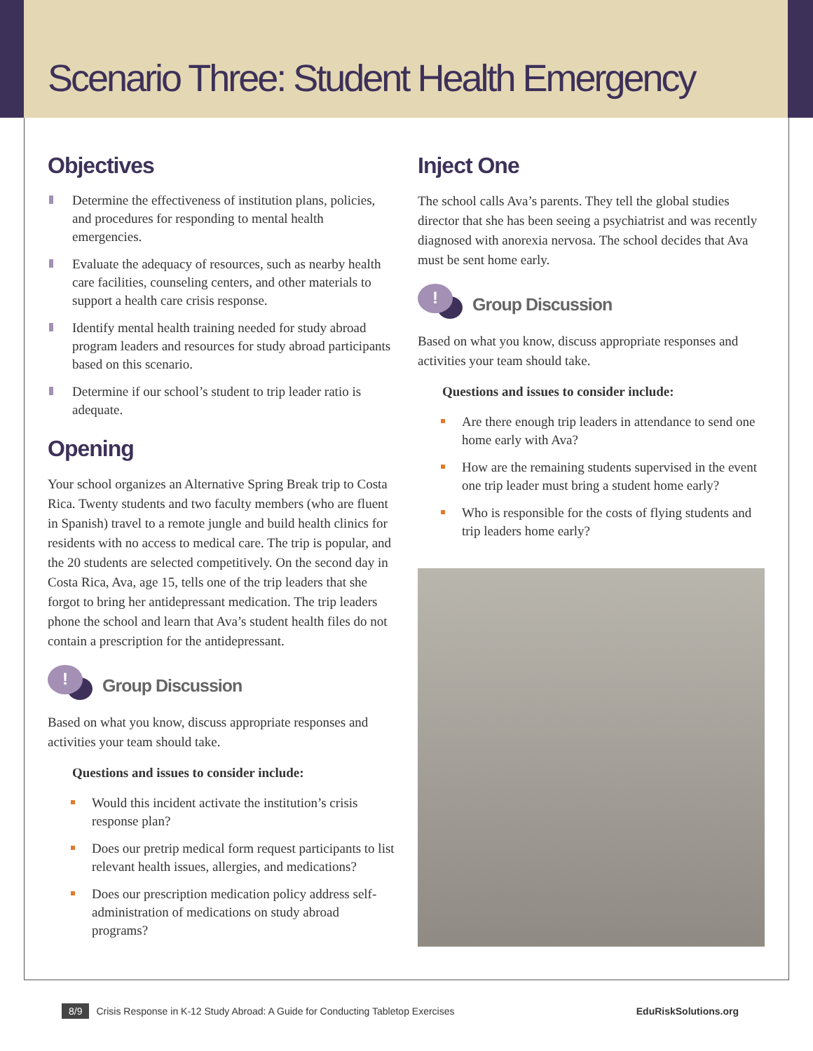Scenario Three: Student Health Emergency
Objectives
Determine the effectiveness of institution plans, policies, and procedures for responding to mental health emergencies.
Evaluate the adequacy of resources, such as nearby health care facilities, counseling centers, and other materials to support a health care crisis response.
Identify mental health training needed for study abroad program leaders and resources for study abroad participants based on this scenario.
Determine if our school’s student to trip leader ratio is adequate.
Opening
Your school organizes an Alternative Spring Break trip to Costa Rica. Twenty students and two faculty members (who are fluent in Spanish) travel to a remote jungle and build health clinics for residents with no access to medical care. The trip is popular, and the 20 students are selected competitively. On the second day in Costa Rica, Ava, age 15, tells one of the trip leaders that she forgot to bring her antidepressant medication. The trip leaders phone the school and learn that Ava’s student health files do not contain a prescription for the antidepressant.
!
Group Discussion
Based on what you know, discuss appropriate responses and activities your team should take.
Questions and issues to consider include:
Would this incident activate the institution’s crisis response plan?
Does our pretrip medical form request participants to list relevant health issues, allergies, and medications?
Does our prescription medication policy address self-administration of medications on study abroad programs?
Inject One
The school calls Ava’s parents. They tell the global studies director that she has been seeing a psychiatrist and was recently diagnosed with anorexia nervosa. The school decides that Ava must be sent home early.
!
Group Discussion
Based on what you know, discuss appropriate responses and activities your team should take.
Questions and issues to consider include:
Are there enough trip leaders in attendance to send one home early with Ava?
How are the remaining students supervised in the event one trip leader must bring a student home early?
Who is responsible for the costs of flying students and trip leaders home early?
8/9 Crisis Response in K-12 Study Abroad: A Guide for Conducting Tabletop Exercises EduRiskSolutions.org